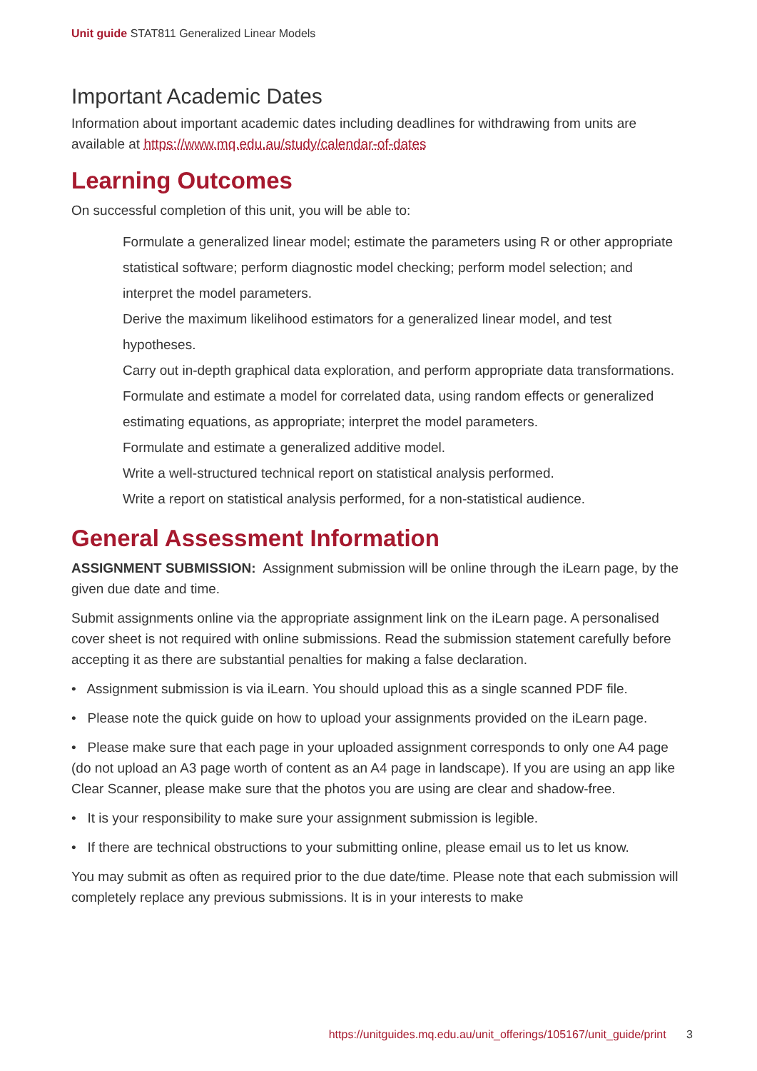Unit guide STAT811 Generalized Linear Models
Important Academic Dates
Information about important academic dates including deadlines for withdrawing from units are available at https://www.mq.edu.au/study/calendar-of-dates
Learning Outcomes
On successful completion of this unit, you will be able to:
Formulate a generalized linear model; estimate the parameters using R or other appropriate statistical software; perform diagnostic model checking; perform model selection; and interpret the model parameters.
Derive the maximum likelihood estimators for a generalized linear model, and test hypotheses.
Carry out in-depth graphical data exploration, and perform appropriate data transformations.
Formulate and estimate a model for correlated data, using random effects or generalized estimating equations, as appropriate; interpret the model parameters.
Formulate and estimate a generalized additive model.
Write a well-structured technical report on statistical analysis performed.
Write a report on statistical analysis performed, for a non-statistical audience.
General Assessment Information
ASSIGNMENT SUBMISSION: Assignment submission will be online through the iLearn page, by the given due date and time.
Submit assignments online via the appropriate assignment link on the iLearn page. A personalised cover sheet is not required with online submissions. Read the submission statement carefully before accepting it as there are substantial penalties for making a false declaration.
• Assignment submission is via iLearn. You should upload this as a single scanned PDF file.
• Please note the quick guide on how to upload your assignments provided on the iLearn page.
• Please make sure that each page in your uploaded assignment corresponds to only one A4 page (do not upload an A3 page worth of content as an A4 page in landscape). If you are using an app like Clear Scanner, please make sure that the photos you are using are clear and shadow-free.
• It is your responsibility to make sure your assignment submission is legible.
• If there are technical obstructions to your submitting online, please email us to let us know.
You may submit as often as required prior to the due date/time. Please note that each submission will completely replace any previous submissions. It is in your interests to make
https://unitguides.mq.edu.au/unit_offerings/105167/unit_guide/print 3